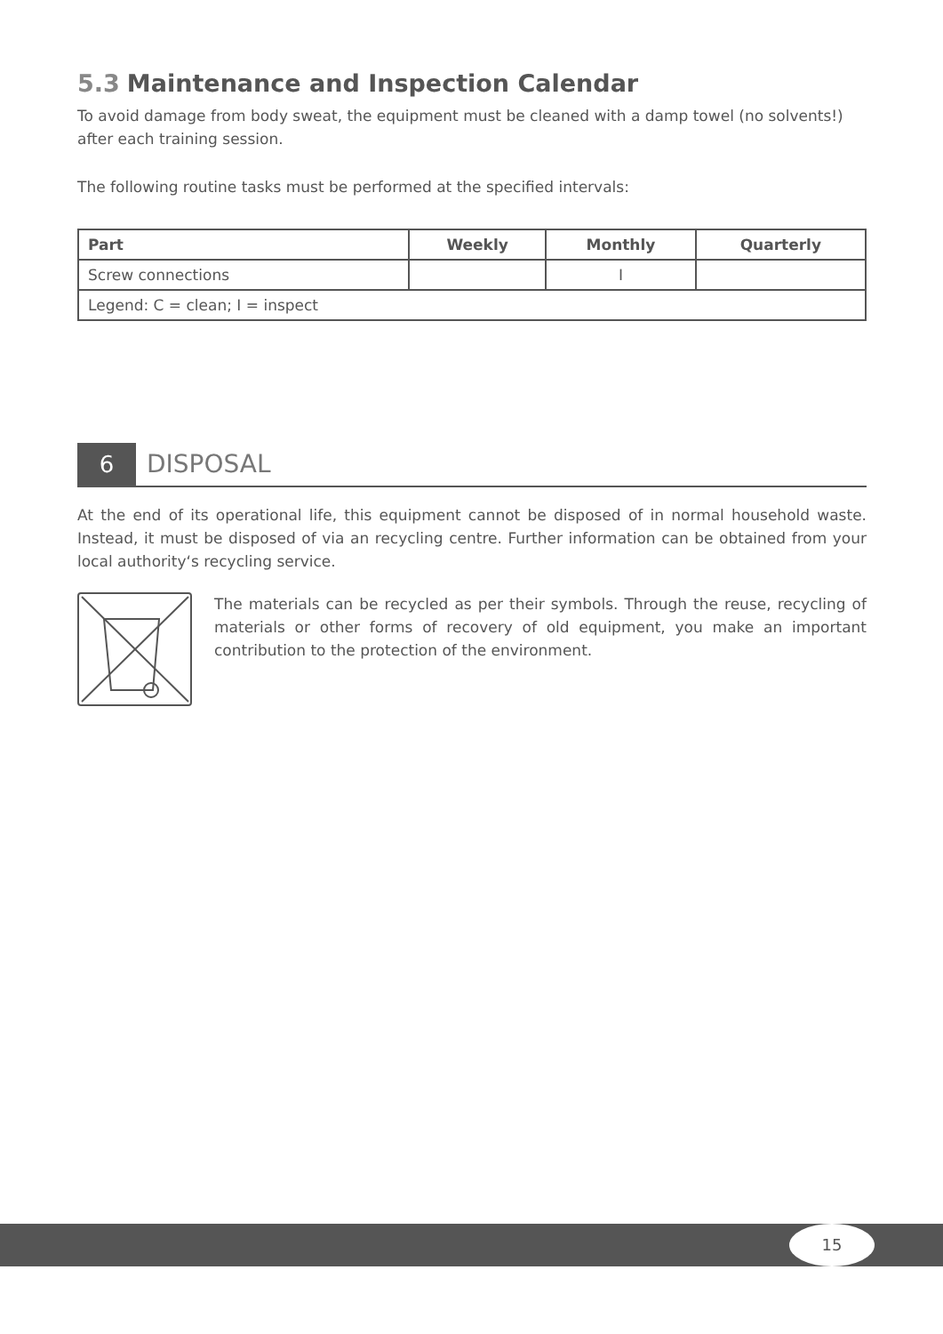5.3 Maintenance and Inspection Calendar
To avoid damage from body sweat, the equipment must be cleaned with a damp towel (no solvents!) after each training session.
The following routine tasks must be performed at the specified intervals:
| Part | Weekly | Monthly | Quarterly |
| --- | --- | --- | --- |
| Screw connections | | I | |
| Legend: C = clean; I = inspect | | | |
6 DISPOSAL
At the end of its operational life, this equipment cannot be disposed of in normal household waste. Instead, it must be disposed of via an recycling centre. Further information can be obtained from your local authority‘s recycling service.
The materials can be recycled as per their symbols. Through the reuse, recycling of materials or other forms of recovery of old equipment, you make an important contribution to the protection of the environment.
15